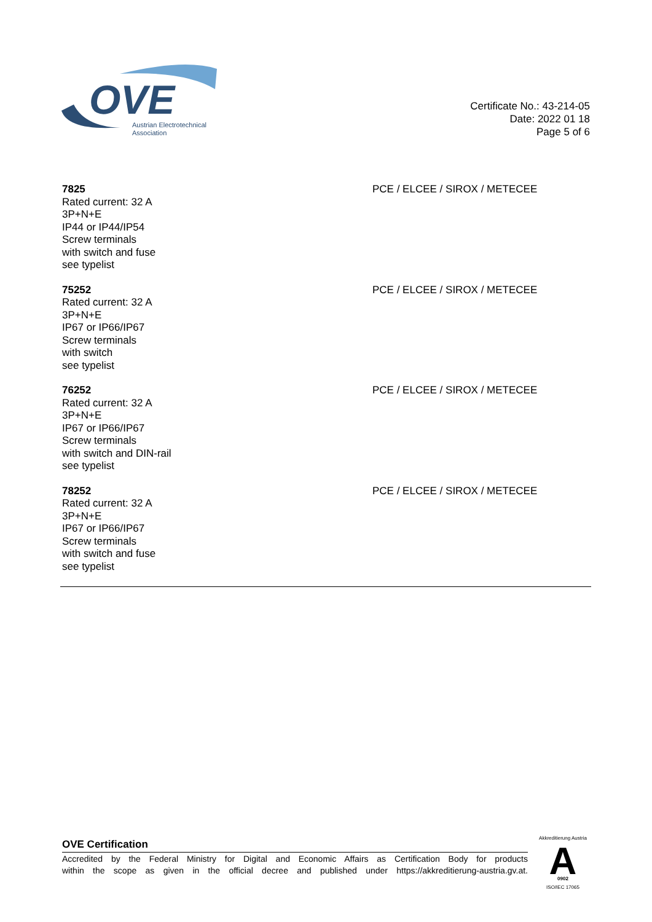OVE
Austrian Electrotechnical
Association
Certificate No.: 43-214-05
Date: 2022 01 18
Page 5 of 6
7825
Rated current: 32 A
3P+N+E
IP44 or IP44/IP54
Screw terminals
with switch and fuse
see typelist
PCE / ELCEE / SIROX / METECEE
75252
Rated current: 32 A
3P+N+E
IP67 or IP66/IP67
Screw terminals
with switch
see typelist
PCE / ELCEE / SIROX / METECEE
76252
Rated current: 32 A
3P+N+E
IP67 or IP66/IP67
Screw terminals
with switch and DIN-rail
see typelist
PCE / ELCEE / SIROX / METECEE
78252
Rated current: 32 A
3P+N+E
IP67 or IP66/IP67
Screw terminals
with switch and fuse
see typelist
PCE / ELCEE / SIROX / METECEE
OVE Certification
Accredited by the Federal Ministry for Digital and Economic Affairs as Certification Body for products
within the scope as given in the official decree and published under https://akkreditierung-austria.gv.at.
A
Akkreditierung Austria
0902
ISO/IEC 17065